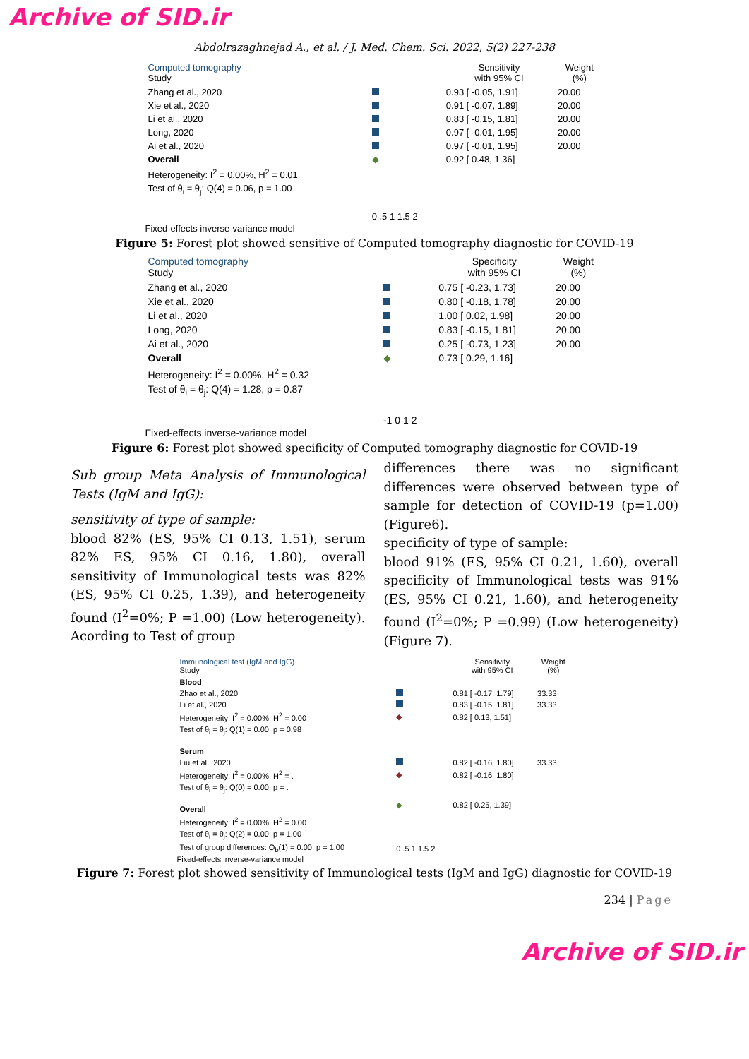Archive of SID.ir
Abdolrazaghnejad A., et al. / J. Med. Chem. Sci. 2022, 5(2) 227-238
| Computed tomography Study | | Sensitivity with 95% CI | Weight (%) |
| Zhang et al., 2020 | | 0.93 [ -0.05, 1.91] | 20.00 |
| Xie et al., 2020 | | 0.91 [ -0.07, 1.89] | 20.00 |
| Li et al., 2020 | | 0.83 [ -0.15, 1.81] | 20.00 |
| Long, 2020 | | 0.97 [ -0.01, 1.95] | 20.00 |
| Ai et al., 2020 | | 0.97 [ -0.01, 1.95] | 20.00 |
| Overall | ◆ | 0.92 [ 0.48, 1.36] | |
| Heterogeneity: I<sup>2</sup> = 0.00%, H<sup>2</sup> = 0.01 | | | |
| Test of θ<sub>i</sub> = θ<sub>j</sub>: Q(4) = 0.06, p = 1.00 | | | |
| | 0 .5 1 1.5 2 | | |
Fixed-effects inverse-variance model
Figure 5: Forest plot showed sensitive of Computed tomography diagnostic for COVID-19
| Computed tomography Study | | Specificity with 95% CI | Weight (%) |
| Zhang et al., 2020 | | 0.75 [ -0.23, 1.73] | 20.00 |
| Xie et al., 2020 | | 0.80 [ -0.18, 1.78] | 20.00 |
| Li et al., 2020 | | 1.00 [ 0.02, 1.98] | 20.00 |
| Long, 2020 | | 0.83 [ -0.15, 1.81] | 20.00 |
| Ai et al., 2020 | | 0.25 [ -0.73, 1.23] | 20.00 |
| Overall | ◆ | 0.73 [ 0.29, 1.16] | |
| Heterogeneity: I<sup>2</sup> = 0.00%, H<sup>2</sup> = 0.32 | | | |
| Test of θ<sub>i</sub> = θ<sub>j</sub>: Q(4) = 1.28, p = 0.87 | | | |
| | -1 0 1 2 | | |
Fixed-effects inverse-variance model
Figure 6: Forest plot showed specificity of Computed tomography diagnostic for COVID-19
Sub group Meta Analysis of Immunological Tests (IgM and IgG):
sensitivity of type of sample:
blood 82% (ES, 95% CI 0.13, 1.51), serum 82% ES, 95% CI 0.16, 1.80), overall sensitivity of Immunological tests was 82% (ES, 95% CI 0.25, 1.39), and heterogeneity found (I<sup>2</sup>=0%; P =1.00) (Low heterogeneity). Acording to Test of group
differences there was no significant differences were observed between type of sample for detection of COVID-19 (p=1.00) (Figure6).
specificity of type of sample:
blood 91% (ES, 95% CI 0.21, 1.60), overall specificity of Immunological tests was 91% (ES, 95% CI 0.21, 1.60), and heterogeneity found (I<sup>2</sup>=0%; P =0.99) (Low heterogeneity) (Figure 7).
| Immunological test (IgM and IgG) Study | | Sensitivity with 95% CI | Weight (%) |
| Blood | | | |
| Zhao et al., 2020 | | 0.81 [ -0.17, 1.79] | 33.33 |
| Li et al., 2020 | | 0.83 [ -0.15, 1.81] | 33.33 |
| Heterogeneity: I<sup>2</sup> = 0.00%, H<sup>2</sup> = 0.00 | ◆ | 0.82 [ 0.13, 1.51] | |
| Test of θ<sub>i</sub> = θ<sub>j</sub>: Q(1) = 0.00, p = 0.98 | | | |
| Serum | | | |
| Liu et al., 2020 | | 0.82 [ -0.16, 1.80] | 33.33 |
| Heterogeneity: I<sup>2</sup> = 0.00%, H<sup>2</sup> = . | ◆ | 0.82 [ -0.16, 1.80] | |
| Test of θ<sub>i</sub> = θ<sub>j</sub>: Q(0) = 0.00, p = . | | | |
| Overall | ◆ | 0.82 [ 0.25, 1.39] | |
| Heterogeneity: I<sup>2</sup> = 0.00%, H<sup>2</sup> = 0.00 | | | |
| Test of θ<sub>i</sub> = θ<sub>j</sub>: Q(2) = 0.00, p = 1.00 | | | |
| Test of group differences: Q<sub>b</sub>(1) = 0.00, p = 1.00 | 0 .5 1 1.5 2 | | |
Fixed-effects inverse-variance model
Figure 7: Forest plot showed sensitivity of Immunological tests (IgM and IgG) diagnostic for COVID-19
234 | Page
Archive of SID.ir